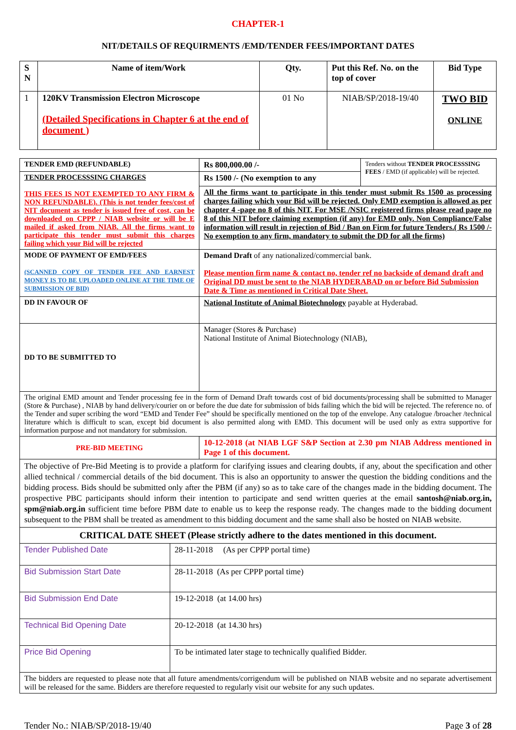CHAPTER-1
NIT/DETAILS OF REQUIRMENTS /EMD/TENDER FEES/IMPORTANT DATES
| S N | Name of item/Work | Qty. | Put this Ref. No. on the top of cover | Bid Type |
| --- | --- | --- | --- | --- |
| 1 | 120KV Transmission Electron Microscope (Detailed Specifications in Chapter 6 at the end of document ) | 01 No | NIAB/SP/2018-19/40 | TWO BID ONLINE |
| TENDER EMD (REFUNDABLE) | Rs 800,000.00 /- | Tenders without TENDER PROCESSSING FEES / EMD (if applicable) will be rejected. |
| TENDER PROCESSSING CHARGES THIS FEES IS NOT EXEMPTED TO ANY FIRM & NON REFUNDABLE). (This is not tender fees/cost of NIT document as tender is issued free of cost, can be downloaded on CPPP / NIAB website or will be E mailed if asked from NIAB. All the firms want to participate this tender must submit this charges failing which your Bid will be rejected | Rs 1500 /- (No exemption to any | |
| | All the firms want to participate in this tender must submit Rs 1500 as processing charges failing which your Bid will be rejected. Only EMD exemption is allowed as per chapter 4 -page no 8 of this NIT. For MSE /NSIC registered firms please read page no 8 of this NIT before claiming exemption (if any) for EMD only. Non Compliance/False information will result in rejection of Bid / Ban on Firm for future Tenders.( Rs 1500 /- No exemption to any firm, mandatory to submit the DD for all the firms) | |
| MODE OF PAYMENT OF EMD/FEES (SCANNED COPY OF TENDER FEE AND EARNEST MONEY IS TO BE UPLOADED ONLINE AT THE TIME OF SUBMISSION OF BID) | Demand Draft of any nationalized/commercial bank. Please mention firm name & contact no, tender ref no backside of demand draft and Original DD must be sent to the NIAB HYDERABAD on or before Bid Submission Date & Time as mentioned in Critical Date Sheet. | |
| DD IN FAVOUR OF | National Institute of Animal Biotechnology payable at Hyderabad. | |
| DD TO BE SUBMITTED TO | Manager (Stores & Purchase) National Institute of Animal Biotechnology (NIAB), | |
| The original EMD amount and Tender processing fee in the form of Demand Draft towards cost of bid documents/processing shall be submitted to Manager (Store & Purchase) , NIAB by hand delivery/courier on or before the due date for submission of bids failing which the bid will be rejected. The reference no. of the Tender and super scribing the word “EMD and Tender Fee” should be specifically mentioned on the top of the envelope. Any catalogue /broacher /technical literature which is difficult to scan, except bid document is also permitted along with EMD. This document will be used only as extra supportive for information purpose and not mandatory for submission. | | |
| PRE-BID MEETING | 10-12-2018 (at NIAB LGF S&P Section at 2.30 pm NIAB Address mentioned in Page 1 of this document. | |
| The objective of Pre-Bid Meeting is to provide a platform for clarifying issues and clearing doubts, if any, about the specification and other allied technical / commercial details of the bid document. This is also an opportunity to answer the question the bidding conditions and the bidding process. Bids should be submitted only after the PBM (if any) so as to take care of the changes made in the bidding document. The prospective PBC participants should inform their intention to participate and send written queries at the email santosh@niab.org.in, spm@niab.org.in sufficient time before PBM date to enable us to keep the response ready. The changes made to the bidding document subsequent to the PBM shall be treated as amendment to this bidding document and the same shall also be hosted on NIAB website. | | |
| CRITICAL DATE SHEET (Please strictly adhere to the dates mentioned in this document. | |
| Tender Published Date | 28-11-2018 (As per CPPP portal time) |
| Bid Submission Start Date | 28-11-2018 (As per CPPP portal time) |
| Bid Submission End Date | 19-12-2018 (at 14.00 hrs) |
| Technical Bid Opening Date | 20-12-2018 (at 14.30 hrs) |
| Price Bid Opening | To be intimated later stage to technically qualified Bidder. |
| The bidders are requested to please note that all future amendments/corrigendum will be published on NIAB website and no separate advertisement will be released for the same. Bidders are therefore requested to regularly visit our website for any such updates. | |
Tender No.: NIAB/SP/2018-19/40 Page 3 of 28